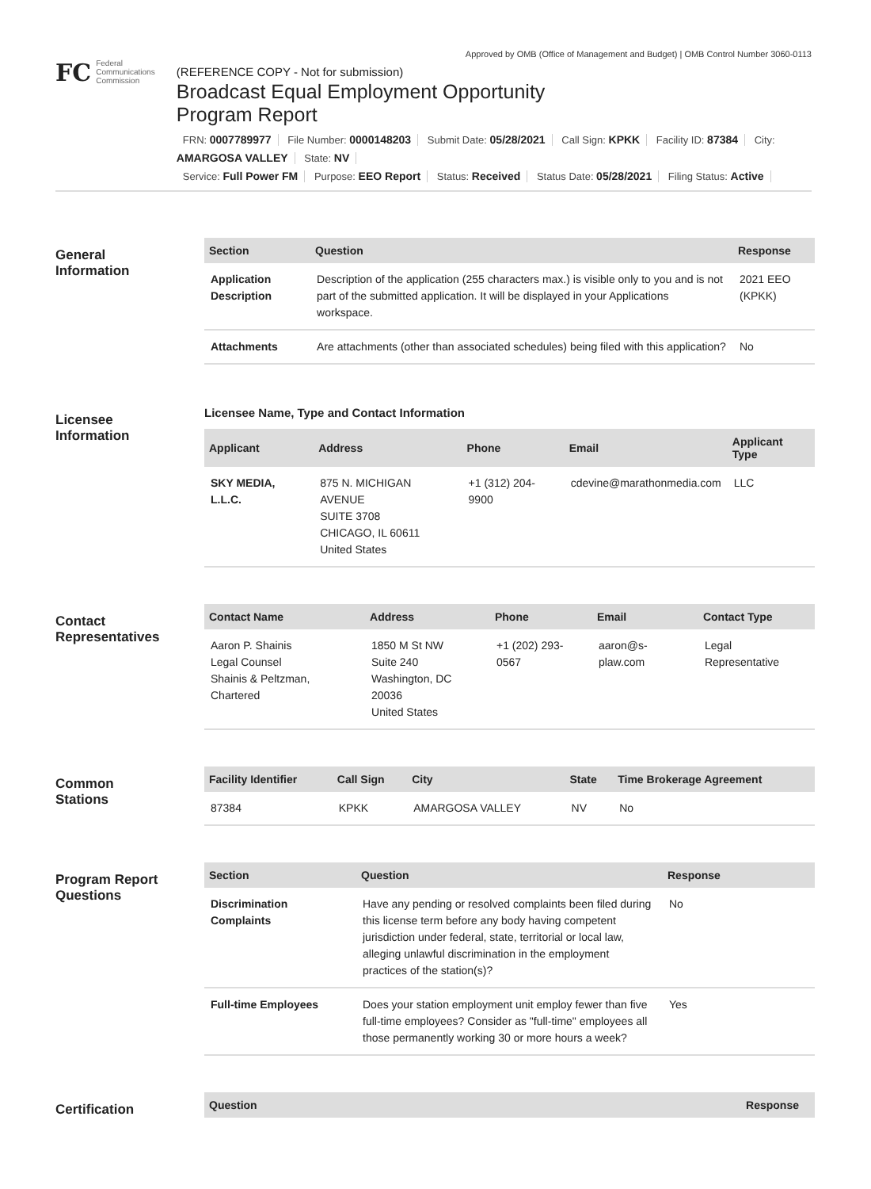Approved by OMB (Office of Management and Budget) | OMB Control Number 3060-0113
FC Federal
Communications
Commission
(REFERENCE COPY - Not for submission)
Broadcast Equal Employment Opportunity
Program Report
FRN: 0007789977 File Number: 0000148203 Submit Date: 05/28/2021 Call Sign: KPKK Facility ID: 87384 City: AMARGOSA VALLEY State: NV
Service: Full Power FM Purpose: EEO Report Status: Received Status Date: 05/28/2021 Filing Status: Active
General
Information
| Section | Question | Response |
| --- | --- | --- |
| Application Description | Description of the application (255 characters max.) is visible only to you and is not part of the submitted application. It will be displayed in your Applications workspace. | 2021 EEO (KPKK) |
| Attachments | Are attachments (other than associated schedules) being filed with this application? | No |
Licensee
Information
Licensee Name, Type and Contact Information
| Applicant | Address | Phone | Email | Applicant Type |
| --- | --- | --- | --- | --- |
| SKY MEDIA, L.L.C. | 875 N. MICHIGAN AVENUE SUITE 3708 CHICAGO, IL 60611 United States | +1 (312) 204-9900 | cdevine@marathonmedia.com | LLC |
Contact
Representatives
| Contact Name | Address | Phone | Email | Contact Type |
| --- | --- | --- | --- | --- |
| Aaron P. Shainis Legal Counsel Shainis & Peltzman, Chartered | 1850 M St NW Suite 240 Washington, DC 20036 United States | +1 (202) 293-0567 | aaron@s-plaw.com | Legal Representative |
Common
Stations
| Facility Identifier | Call Sign | City | State | Time Brokerage Agreement |
| --- | --- | --- | --- | --- |
| 87384 | KPKK | AMARGOSA VALLEY | NV | No |
Program Report
Questions
| Section | Question | Response |
| --- | --- | --- |
| Discrimination Complaints | Have any pending or resolved complaints been filed during this license term before any body having competent jurisdiction under federal, state, territorial or local law, alleging unlawful discrimination in the employment practices of the station(s)? | No |
| Full-time Employees | Does your station employment unit employ fewer than five full-time employees? Consider as "full-time" employees all those permanently working 30 or more hours a week? | Yes |
Certification
| Question | Response |
| --- | --- |